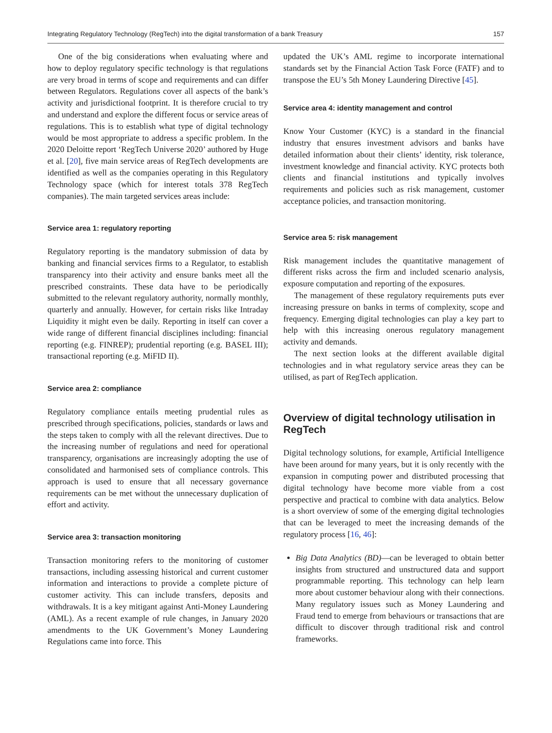Integrating Regulatory Technology (RegTech) into the digital transformation of a bank Treasury 157
One of the big considerations when evaluating where and how to deploy regulatory specific technology is that regulations are very broad in terms of scope and requirements and can differ between Regulators. Regulations cover all aspects of the bank’s activity and jurisdictional footprint. It is therefore crucial to try and understand and explore the different focus or service areas of regulations. This is to establish what type of digital technology would be most appropriate to address a specific problem. In the 2020 Deloitte report ‘RegTech Universe 2020’ authored by Huge et al. [20], five main service areas of RegTech developments are identified as well as the companies operating in this Regulatory Technology space (which for interest totals 378 RegTech companies). The main targeted services areas include:
Service area 1: regulatory reporting
Regulatory reporting is the mandatory submission of data by banking and financial services firms to a Regulator, to establish transparency into their activity and ensure banks meet all the prescribed constraints. These data have to be periodically submitted to the relevant regulatory authority, normally monthly, quarterly and annually. However, for certain risks like Intraday Liquidity it might even be daily. Reporting in itself can cover a wide range of different financial disciplines including: financial reporting (e.g. FINREP); prudential reporting (e.g. BASEL III); transactional reporting (e.g. MiFID II).
Service area 2: compliance
Regulatory compliance entails meeting prudential rules as prescribed through specifications, policies, standards or laws and the steps taken to comply with all the relevant directives. Due to the increasing number of regulations and need for operational transparency, organisations are increasingly adopting the use of consolidated and harmonised sets of compliance controls. This approach is used to ensure that all necessary governance requirements can be met without the unnecessary duplication of effort and activity.
Service area 3: transaction monitoring
Transaction monitoring refers to the monitoring of customer transactions, including assessing historical and current customer information and interactions to provide a complete picture of customer activity. This can include transfers, deposits and withdrawals. It is a key mitigant against Anti-Money Laundering (AML). As a recent example of rule changes, in January 2020 amendments to the UK Government’s Money Laundering Regulations came into force. This
updated the UK’s AML regime to incorporate international standards set by the Financial Action Task Force (FATF) and to transpose the EU’s 5th Money Laundering Directive [45].
Service area 4: identity management and control
Know Your Customer (KYC) is a standard in the financial industry that ensures investment advisors and banks have detailed information about their clients’ identity, risk tolerance, investment knowledge and financial activity. KYC protects both clients and financial institutions and typically involves requirements and policies such as risk management, customer acceptance policies, and transaction monitoring.
Service area 5: risk management
Risk management includes the quantitative management of different risks across the firm and included scenario analysis, exposure computation and reporting of the exposures.
The management of these regulatory requirements puts ever increasing pressure on banks in terms of complexity, scope and frequency. Emerging digital technologies can play a key part to help with this increasing onerous regulatory management activity and demands.
The next section looks at the different available digital technologies and in what regulatory service areas they can be utilised, as part of RegTech application.
Overview of digital technology utilisation in RegTech
Digital technology solutions, for example, Artificial Intelligence have been around for many years, but it is only recently with the expansion in computing power and distributed processing that digital technology have become more viable from a cost perspective and practical to combine with data analytics. Below is a short overview of some of the emerging digital technologies that can be leveraged to meet the increasing demands of the regulatory process [16, 46]:
Big Data Analytics (BD)—can be leveraged to obtain better insights from structured and unstructured data and support programmable reporting. This technology can help learn more about customer behaviour along with their connections. Many regulatory issues such as Money Laundering and Fraud tend to emerge from behaviours or transactions that are difficult to discover through traditional risk and control frameworks.